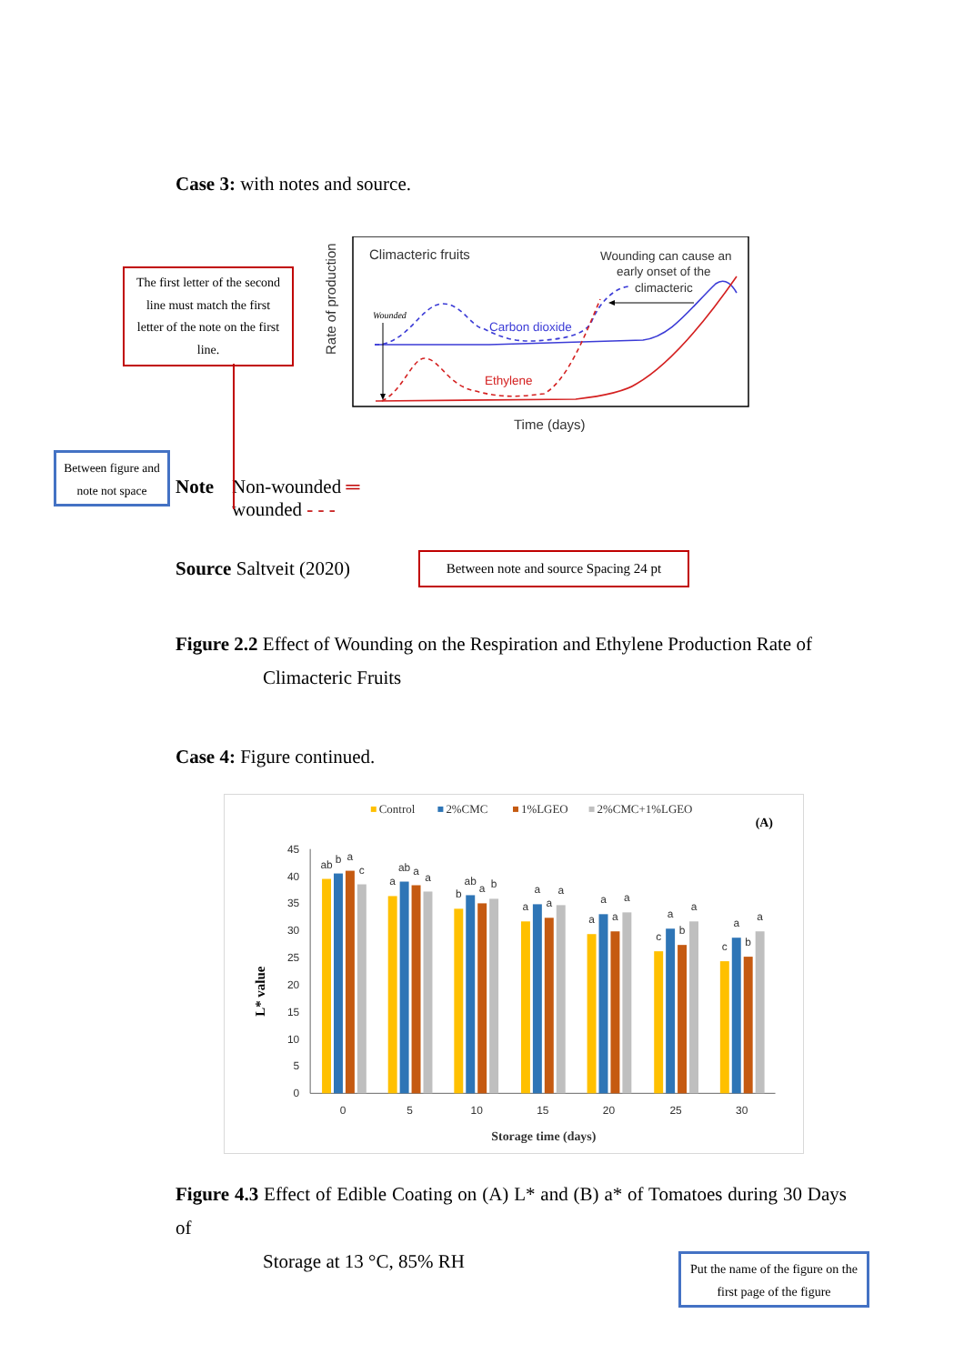Case 3: with notes and source.
The first letter of the second line must match the first letter of the note on the first line.
Rate of production
Climacteric fruits
Wounding can cause an
early onset of the
climacteric
Wounded
Carbon dioxide
Ethylene
Time (days)
Between figure and note not space
Note
Non-wounded ═
wounded - - -
Source Saltveit (2020)
Between note and source Spacing 24 pt
Figure 2.2 Effect of Wounding on the Respiration and Ethylene Production Rate of
Climacteric Fruits
Case 4: Figure continued.
Control
2%CMC
1%LGEO
2%CMC+1%LGEO
(A)
45
40
35
30
25
20
15
10
5
0
L* value
ab
b
a
c
a
ab
a
a
b
ab
a
b
a
a
a
a
a
a
a
a
c
a
b
a
c
a
b
a
0
5
10
15
20
25
30
Storage time (days)
Figure 4.3 Effect of Edible Coating on (A) L* and (B) a* of Tomatoes during 30 Days of
Storage at 13 °C, 85% RH
Put the name of the figure on the first page of the figure